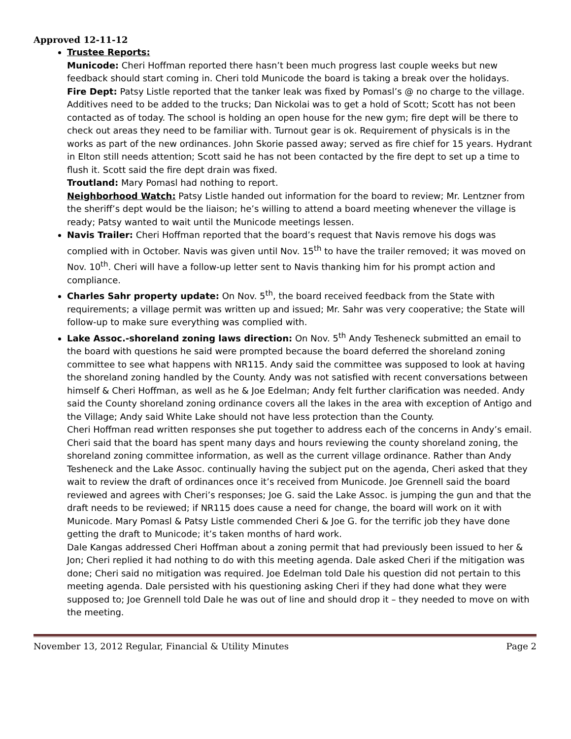Approved 12-11-12
Trustee Reports:
Municode: Cheri Hoffman reported there hasn’t been much progress last couple weeks but new feedback should start coming in. Cheri told Municode the board is taking a break over the holidays.
Fire Dept: Patsy Listle reported that the tanker leak was fixed by Pomasl’s @ no charge to the village. Additives need to be added to the trucks; Dan Nickolai was to get a hold of Scott; Scott has not been contacted as of today. The school is holding an open house for the new gym; fire dept will be there to check out areas they need to be familiar with. Turnout gear is ok. Requirement of physicals is in the works as part of the new ordinances. John Skorie passed away; served as fire chief for 15 years. Hydrant in Elton still needs attention; Scott said he has not been contacted by the fire dept to set up a time to flush it. Scott said the fire dept drain was fixed.
Troutland: Mary Pomasl had nothing to report.
Neighborhood Watch: Patsy Listle handed out information for the board to review; Mr. Lentzner from the sheriff’s dept would be the liaison; he’s willing to attend a board meeting whenever the village is ready; Patsy wanted to wait until the Municode meetings lessen.
Navis Trailer: Cheri Hoffman reported that the board’s request that Navis remove his dogs was complied with in October. Navis was given until Nov. 15<sup>th</sup> to have the trailer removed; it was moved on Nov. 10<sup>th</sup>. Cheri will have a follow-up letter sent to Navis thanking him for his prompt action and compliance.
Charles Sahr property update: On Nov. 5<sup>th</sup>, the board received feedback from the State with requirements; a village permit was written up and issued; Mr. Sahr was very cooperative; the State will follow-up to make sure everything was complied with.
Lake Assoc.-shoreland zoning laws direction: On Nov. 5<sup>th</sup> Andy Tesheneck submitted an email to the board with questions he said were prompted because the board deferred the shoreland zoning committee to see what happens with NR115. Andy said the committee was supposed to look at having the shoreland zoning handled by the County. Andy was not satisfied with recent conversations between himself & Cheri Hoffman, as well as he & Joe Edelman; Andy felt further clarification was needed. Andy said the County shoreland zoning ordinance covers all the lakes in the area with exception of Antigo and the Village; Andy said White Lake should not have less protection than the County.
Cheri Hoffman read written responses she put together to address each of the concerns in Andy’s email. Cheri said that the board has spent many days and hours reviewing the county shoreland zoning, the shoreland zoning committee information, as well as the current village ordinance. Rather than Andy Tesheneck and the Lake Assoc. continually having the subject put on the agenda, Cheri asked that they wait to review the draft of ordinances once it’s received from Municode. Joe Grennell said the board reviewed and agrees with Cheri’s responses; Joe G. said the Lake Assoc. is jumping the gun and that the draft needs to be reviewed; if NR115 does cause a need for change, the board will work on it with Municode. Mary Pomasl & Patsy Listle commended Cheri & Joe G. for the terrific job they have done getting the draft to Municode; it’s taken months of hard work.
Dale Kangas addressed Cheri Hoffman about a zoning permit that had previously been issued to her & Jon; Cheri replied it had nothing to do with this meeting agenda. Dale asked Cheri if the mitigation was done; Cheri said no mitigation was required. Joe Edelman told Dale his question did not pertain to this meeting agenda. Dale persisted with his questioning asking Cheri if they had done what they were supposed to; Joe Grennell told Dale he was out of line and should drop it – they needed to move on with the meeting.
November 13, 2012 Regular, Financial & Utility Minutes Page 2